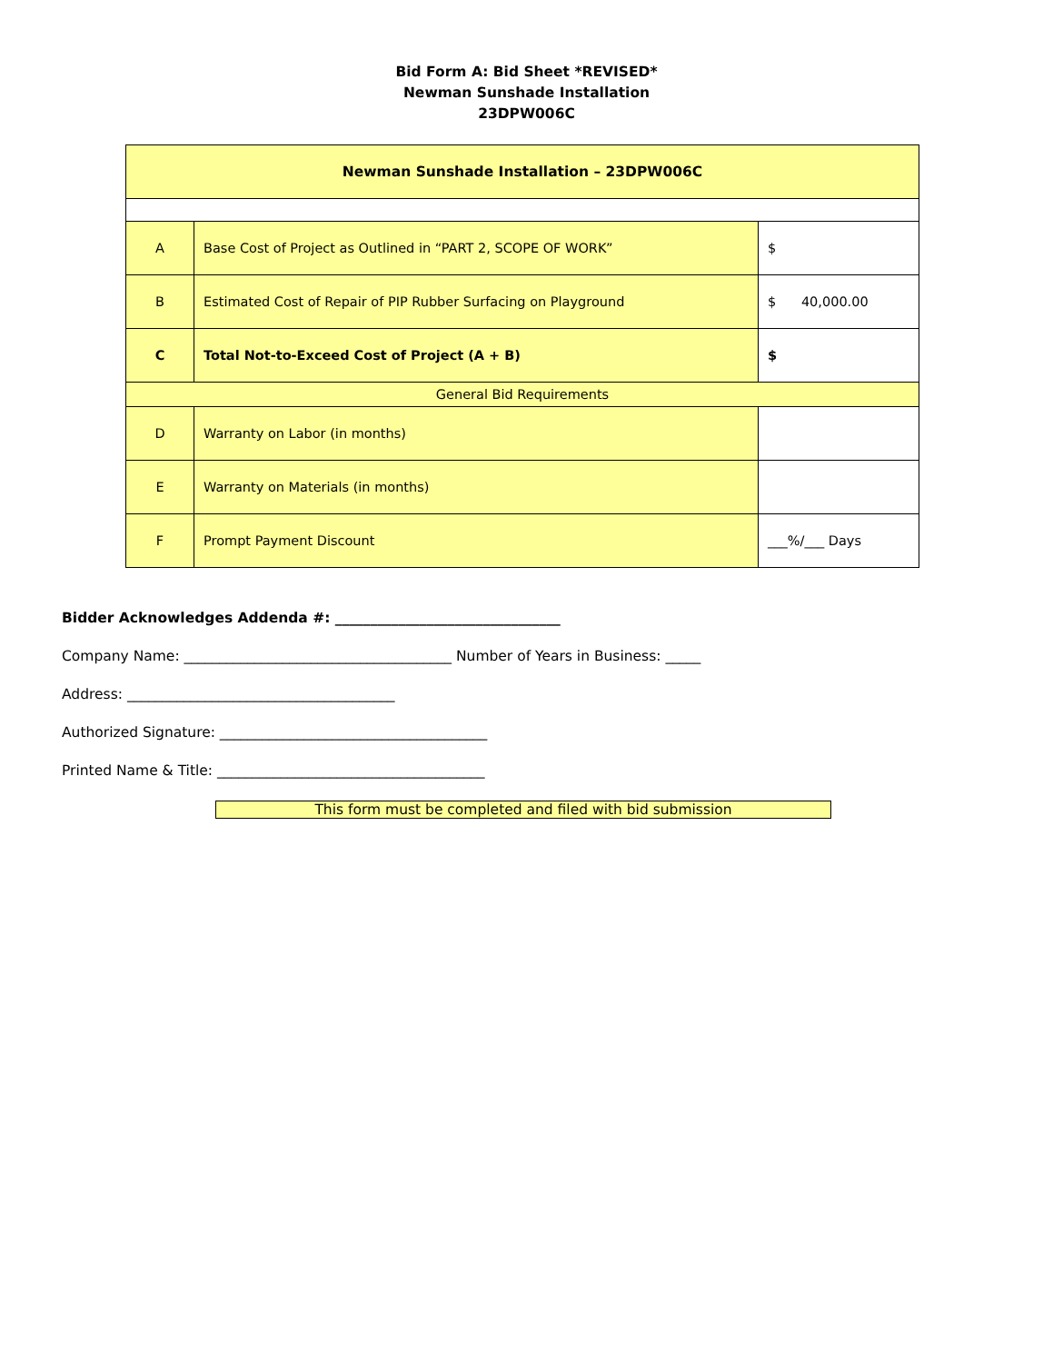Bid Form A: Bid Sheet *REVISED*
Newman Sunshade Installation
23DPW006C
| Newman Sunshade Installation – 23DPW006C | | |
| A | Base Cost of Project as Outlined in “PART 2, SCOPE OF WORK” | $ |
| B | Estimated Cost of Repair of PIP Rubber Surfacing on Playground | $ 40,000.00 |
| C | Total Not-to-Exceed Cost of Project (A + B) | $ |
| General Bid Requirements | | |
| D | Warranty on Labor (in months) | |
| E | Warranty on Materials (in months) | |
| F | Prompt Payment Discount | ___%/___ Days |
Bidder Acknowledges Addenda #: ________________________________
Company Name: ______________________________________ Number of Years in Business: _____
Address: ______________________________________
Authorized Signature: ______________________________________
Printed Name & Title: ______________________________________
This form must be completed and filed with bid submission